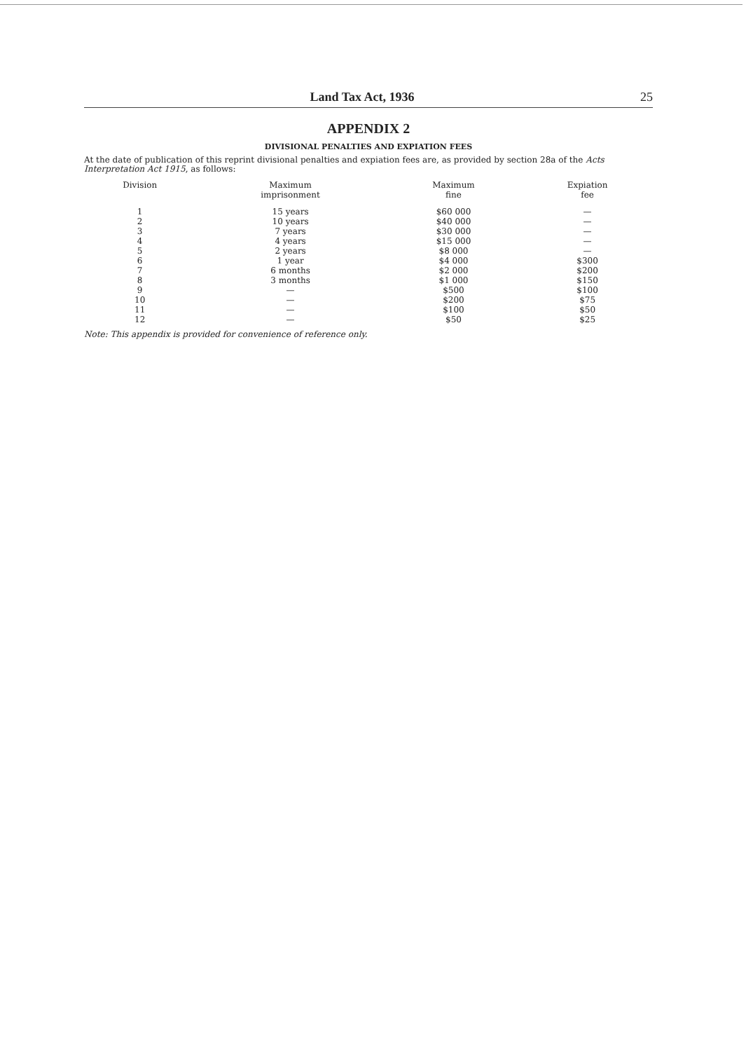Land Tax Act, 1936 25
APPENDIX 2
DIVISIONAL PENALTIES AND EXPIATION FEES
At the date of publication of this reprint divisional penalties and expiation fees are, as provided by section 28a of the Acts Interpretation Act 1915, as follows:
| Division | Maximum imprisonment | Maximum fine | Expiation fee |
| --- | --- | --- | --- |
| 1 | 15 years | $60 000 | — |
| 2 | 10 years | $40 000 | — |
| 3 | 7 years | $30 000 | — |
| 4 | 4 years | $15 000 | — |
| 5 | 2 years | $8 000 | — |
| 6 | 1 year | $4 000 | $300 |
| 7 | 6 months | $2 000 | $200 |
| 8 | 3 months | $1 000 | $150 |
| 9 | — | $500 | $100 |
| 10 | — | $200 | $75 |
| 11 | — | $100 | $50 |
| 12 | — | $50 | $25 |
Note: This appendix is provided for convenience of reference only.